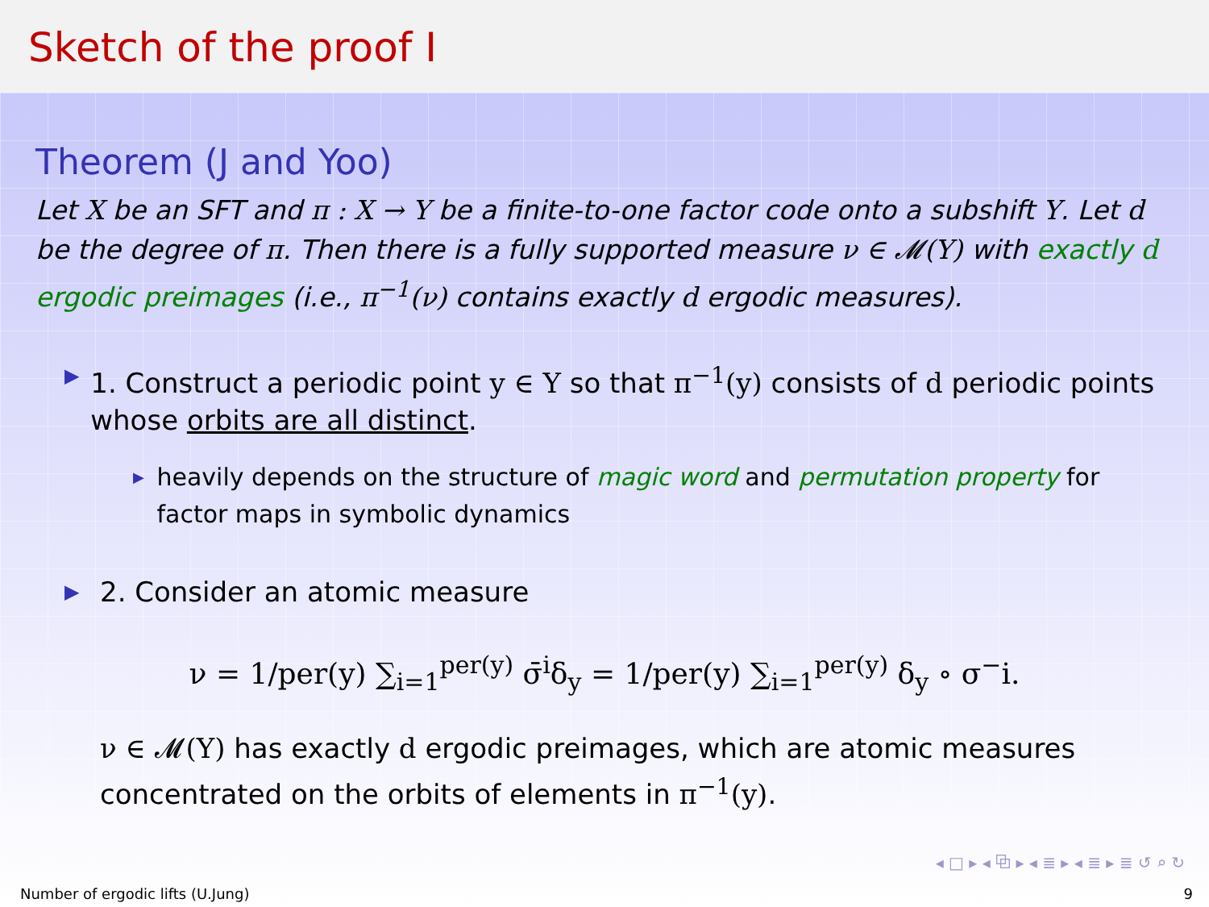Sketch of the proof I
Theorem (J and Yoo)
Let X be an SFT and π : X → Y be a finite-to-one factor code onto a subshift Y. Let d be the degree of π. Then there is a fully supported measure ν ∈ 𝓜(Y) with exactly d ergodic preimages (i.e., π<sup>−1</sup>(ν) contains exactly d ergodic measures).
▶
1. Construct a periodic point y ∈ Y so that π<sup>−1</sup>(y) consists of d periodic points whose orbits are all distinct.
▶
heavily depends on the structure of magic word and permutation property for factor maps in symbolic dynamics
▶
2. Consider an atomic measure
ν = 1/per(y) ∑<sub>i=1</sub><sup>per(y)</sup> σ̄<sup>i</sup>δ<sub>y</sub> = 1/per(y) ∑<sub>i=1</sub><sup>per(y)</sup> δ<sub>y</sub> ∘ σ<sup>−</sup>i.
ν ∈ 𝓜(Y) has exactly d ergodic preimages, which are atomic measures concentrated on the orbits of elements in π<sup>−1</sup>(y).
◂ □ ▸ ◂ ⧉ ▸ ◂ ≣ ▸ ◂ ≣ ▸ ≣ ↺ ⌕ ↻
Number of ergodic lifts (U.Jung) 9